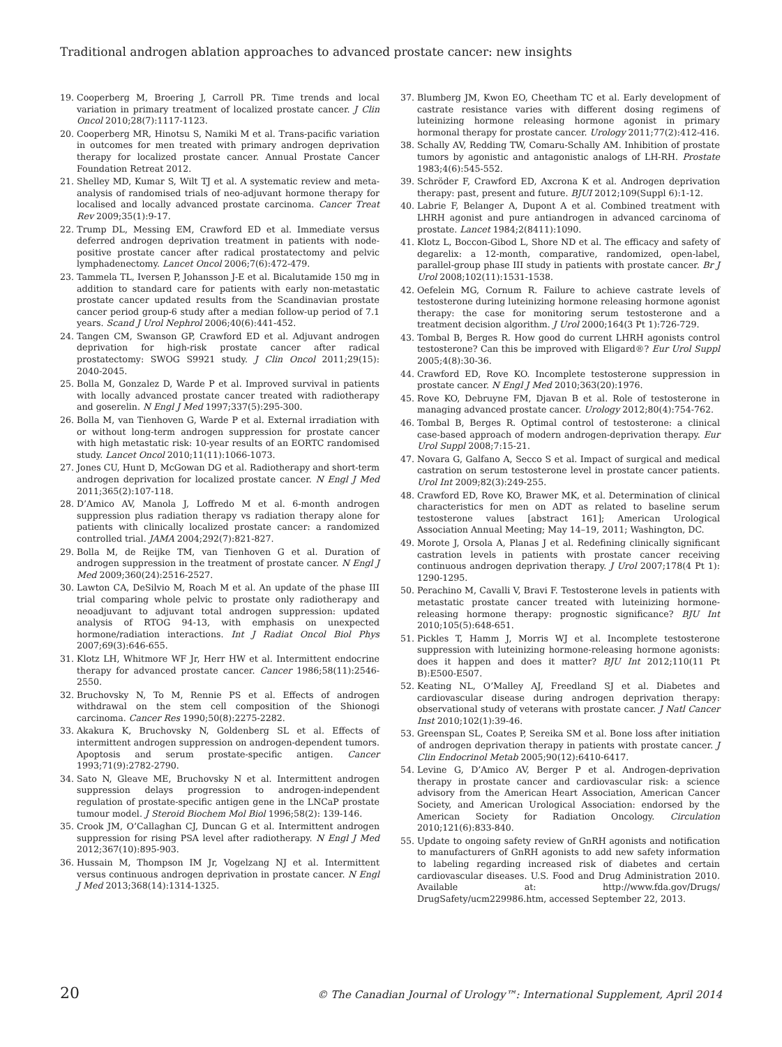Traditional androgen ablation approaches to advanced prostate cancer: new insights
19. Cooperberg M, Broering J, Carroll PR. Time trends and local variation in primary treatment of localized prostate cancer. J Clin Oncol 2010;28(7):1117-1123.
20. Cooperberg MR, Hinotsu S, Namiki M et al. Trans-pacific variation in outcomes for men treated with primary androgen deprivation therapy for localized prostate cancer. Annual Prostate Cancer Foundation Retreat 2012.
21. Shelley MD, Kumar S, Wilt TJ et al. A systematic review and meta-analysis of randomised trials of neo-adjuvant hormone therapy for localised and locally advanced prostate carcinoma. Cancer Treat Rev 2009;35(1):9-17.
22. Trump DL, Messing EM, Crawford ED et al. Immediate versus deferred androgen deprivation treatment in patients with node-positive prostate cancer after radical prostatectomy and pelvic lymphadenectomy. Lancet Oncol 2006;7(6):472-479.
23. Tammela TL, Iversen P, Johansson J-E et al. Bicalutamide 150 mg in addition to standard care for patients with early non-metastatic prostate cancer updated results from the Scandinavian prostate cancer period group-6 study after a median follow-up period of 7.1 years. Scand J Urol Nephrol 2006;40(6):441-452.
24. Tangen CM, Swanson GP, Crawford ED et al. Adjuvant androgen deprivation for high-risk prostate cancer after radical prostatectomy: SWOG S9921 study. J Clin Oncol 2011;29(15): 2040-2045.
25. Bolla M, Gonzalez D, Warde P et al. Improved survival in patients with locally advanced prostate cancer treated with radiotherapy and goserelin. N Engl J Med 1997;337(5):295-300.
26. Bolla M, van Tienhoven G, Warde P et al. External irradiation with or without long-term androgen suppression for prostate cancer with high metastatic risk: 10-year results of an EORTC randomised study. Lancet Oncol 2010;11(11):1066-1073.
27. Jones CU, Hunt D, McGowan DG et al. Radiotherapy and short-term androgen deprivation for localized prostate cancer. N Engl J Med 2011;365(2):107-118.
28. D’Amico AV, Manola J, Loffredo M et al. 6-month androgen suppression plus radiation therapy vs radiation therapy alone for patients with clinically localized prostate cancer: a randomized controlled trial. JAMA 2004;292(7):821-827.
29. Bolla M, de Reijke TM, van Tienhoven G et al. Duration of androgen suppression in the treatment of prostate cancer. N Engl J Med 2009;360(24):2516-2527.
30. Lawton CA, DeSilvio M, Roach M et al. An update of the phase III trial comparing whole pelvic to prostate only radiotherapy and neoadjuvant to adjuvant total androgen suppression: updated analysis of RTOG 94-13, with emphasis on unexpected hormone/radiation interactions. Int J Radiat Oncol Biol Phys 2007;69(3):646-655.
31. Klotz LH, Whitmore WF Jr, Herr HW et al. Intermittent endocrine therapy for advanced prostate cancer. Cancer 1986;58(11):2546-2550.
32. Bruchovsky N, To M, Rennie PS et al. Effects of androgen withdrawal on the stem cell composition of the Shionogi carcinoma. Cancer Res 1990;50(8):2275-2282.
33. Akakura K, Bruchovsky N, Goldenberg SL et al. Effects of intermittent androgen suppression on androgen-dependent tumors. Apoptosis and serum prostate-specific antigen. Cancer 1993;71(9):2782-2790.
34. Sato N, Gleave ME, Bruchovsky N et al. Intermittent androgen suppression delays progression to androgen-independent regulation of prostate-specific antigen gene in the LNCaP prostate tumour model. J Steroid Biochem Mol Biol 1996;58(2): 139-146.
35. Crook JM, O’Callaghan CJ, Duncan G et al. Intermittent androgen suppression for rising PSA level after radiotherapy. N Engl J Med 2012;367(10):895-903.
36. Hussain M, Thompson IM Jr, Vogelzang NJ et al. Intermittent versus continuous androgen deprivation in prostate cancer. N Engl J Med 2013;368(14):1314-1325.
37. Blumberg JM, Kwon EO, Cheetham TC et al. Early development of castrate resistance varies with different dosing regimens of luteinizing hormone releasing hormone agonist in primary hormonal therapy for prostate cancer. Urology 2011;77(2):412-416.
38. Schally AV, Redding TW, Comaru-Schally AM. Inhibition of prostate tumors by agonistic and antagonistic analogs of LH-RH. Prostate 1983;4(6):545-552.
39. Schröder F, Crawford ED, Axcrona K et al. Androgen deprivation therapy: past, present and future. BJUI 2012;109(Suppl 6):1-12.
40. Labrie F, Belanger A, Dupont A et al. Combined treatment with LHRH agonist and pure antiandrogen in advanced carcinoma of prostate. Lancet 1984;2(8411):1090.
41. Klotz L, Boccon-Gibod L, Shore ND et al. The efficacy and safety of degarelix: a 12-month, comparative, randomized, open-label, parallel-group phase III study in patients with prostate cancer. Br J Urol 2008;102(11):1531-1538.
42. Oefelein MG, Cornum R. Failure to achieve castrate levels of testosterone during luteinizing hormone releasing hormone agonist therapy: the case for monitoring serum testosterone and a treatment decision algorithm. J Urol 2000;164(3 Pt 1):726-729.
43. Tombal B, Berges R. How good do current LHRH agonists control testosterone? Can this be improved with Eligard®? Eur Urol Suppl 2005;4(8):30-36.
44. Crawford ED, Rove KO. Incomplete testosterone suppression in prostate cancer. N Engl J Med 2010;363(20):1976.
45. Rove KO, Debruyne FM, Djavan B et al. Role of testosterone in managing advanced prostate cancer. Urology 2012;80(4):754-762.
46. Tombal B, Berges R. Optimal control of testosterone: a clinical case-based approach of modern androgen-deprivation therapy. Eur Urol Suppl 2008;7:15-21.
47. Novara G, Galfano A, Secco S et al. Impact of surgical and medical castration on serum testosterone level in prostate cancer patients. Urol Int 2009;82(3):249-255.
48. Crawford ED, Rove KO, Brawer MK, et al. Determination of clinical characteristics for men on ADT as related to baseline serum testosterone values [abstract 161]; American Urological Association Annual Meeting; May 14–19, 2011; Washington, DC.
49. Morote J, Orsola A, Planas J et al. Redefining clinically significant castration levels in patients with prostate cancer receiving continuous androgen deprivation therapy. J Urol 2007;178(4 Pt 1): 1290-1295.
50. Perachino M, Cavalli V, Bravi F. Testosterone levels in patients with metastatic prostate cancer treated with luteinizing hormone-releasing hormone therapy: prognostic significance? BJU Int 2010;105(5):648-651.
51. Pickles T, Hamm J, Morris WJ et al. Incomplete testosterone suppression with luteinizing hormone-releasing hormone agonists: does it happen and does it matter? BJU Int 2012;110(11 Pt B):E500-E507.
52. Keating NL, O’Malley AJ, Freedland SJ et al. Diabetes and cardiovascular disease during androgen deprivation therapy: observational study of veterans with prostate cancer. J Natl Cancer Inst 2010;102(1):39-46.
53. Greenspan SL, Coates P, Sereika SM et al. Bone loss after initiation of androgen deprivation therapy in patients with prostate cancer. J Clin Endocrinol Metab 2005;90(12):6410-6417.
54. Levine G, D’Amico AV, Berger P et al. Androgen-deprivation therapy in prostate cancer and cardiovascular risk: a science advisory from the American Heart Association, American Cancer Society, and American Urological Association: endorsed by the American Society for Radiation Oncology. Circulation 2010;121(6):833-840.
55. Update to ongoing safety review of GnRH agonists and notification to manufacturers of GnRH agonists to add new safety information to labeling regarding increased risk of diabetes and certain cardiovascular diseases. U.S. Food and Drug Administration 2010. Available at: http://www.fda.gov/Drugs/ DrugSafety/ucm229986.htm, accessed September 22, 2013.
20 © The Canadian Journal of Urology™: International Supplement, April 2014